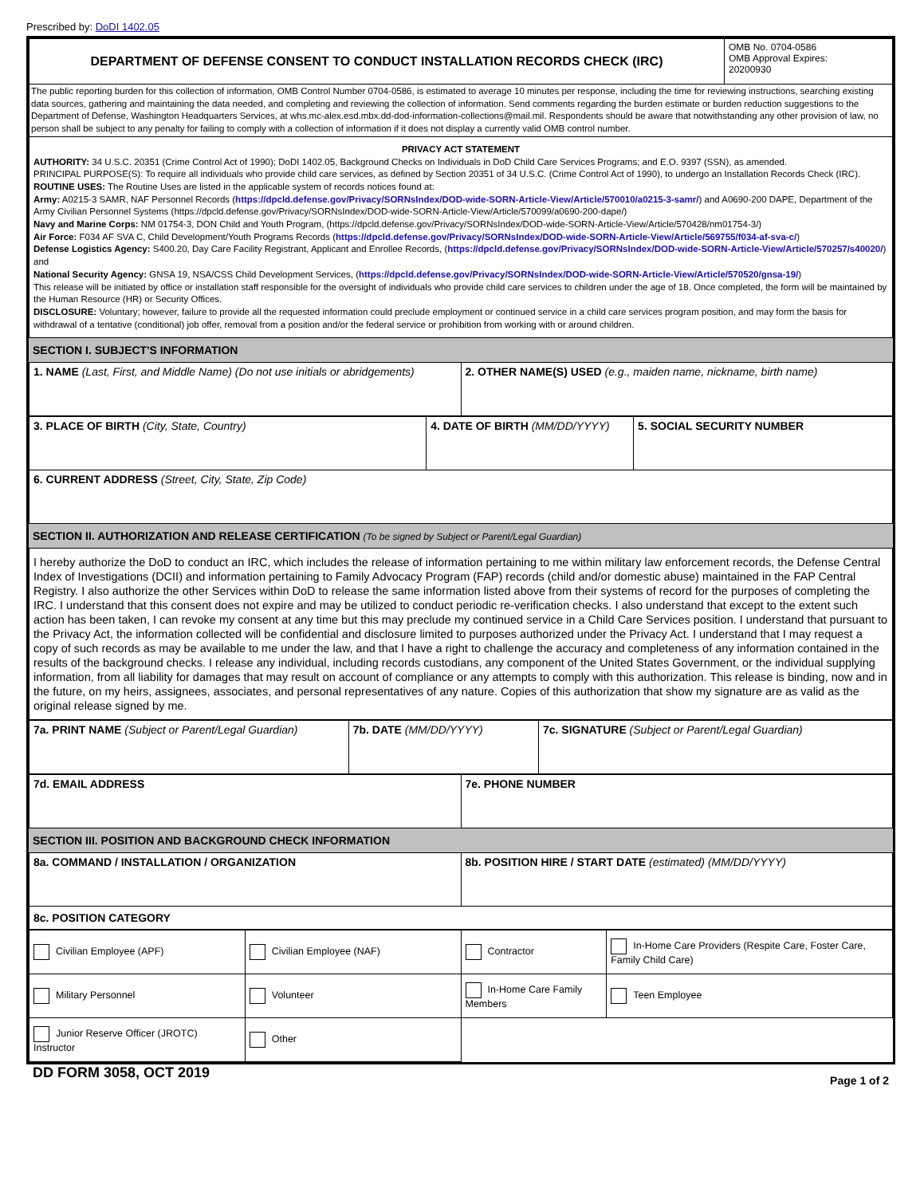Prescribed by: DoDI 1402.05
| DEPARTMENT OF DEFENSE CONSENT TO CONDUCT INSTALLATION RECORDS CHECK (IRC) | OMB No. 0704-0586 OMB Approval Expires: 20200930 |
| The public reporting burden for this collection of information, OMB Control Number 0704-0586, is estimated to average 10 minutes per response, including the time for reviewing instructions, searching existing data sources, gathering and maintaining the data needed, and completing and reviewing the collection of information. Send comments regarding the burden estimate or burden reduction suggestions to the Department of Defense, Washington Headquarters Services, at whs.mc-alex.esd.mbx.dd-dod-information-collections@mail.mil. Respondents should be aware that notwithstanding any other provision of law, no person shall be subject to any penalty for failing to comply with a collection of information if it does not display a currently valid OMB control number. | |
| PRIVACY ACT STATEMENT AUTHORITY: 34 U.S.C. 20351 (Crime Control Act of 1990); DoDI 1402.05, Background Checks on Individuals in DoD Child Care Services Programs; and E.O. 9397 (SSN), as amended. PRINCIPAL PURPOSE(S): To require all individuals who provide child care services, as defined by Section 20351 of 34 U.S.C. (Crime Control Act of 1990), to undergo an Installation Records Check (IRC). ROUTINE USES: The Routine Uses are listed in the applicable system of records notices found at: Army: A0215-3 SAMR, NAF Personnel Records ( https://dpcld.defense.gov/Privacy/SORNsIndex/DOD-wide-SORN-Article-View/Article/570010/a0215-3-samr/ ) and A0690-200 DAPE, Department of the Army Civilian Personnel Systems (https://dpcld.defense.gov/Privacy/SORNsIndex/DOD-wide-SORN-Article-View/Article/570099/a0690-200-dape/) Navy and Marine Corps: NM 01754-3, DON Child and Youth Program, (https://dpcld.defense.gov/Privacy/SORNsIndex/DOD-wide-SORN-Article-View/Article/570428/nm01754-3/) Air Force: F034 AF SVA C, Child Development/Youth Programs Records ( https://dpcld.defense.gov/Privacy/SORNsIndex/DOD-wide-SORN-Article-View/Article/569755/f034-af-sva-c/ ) Defense Logistics Agency: S400.20, Day Care Facility Registrant, Applicant and Enrollee Records, ( https://dpcld.defense.gov/Privacy/SORNsIndex/DOD-wide-SORN-Article-View/Article/570257/s40020/ ) and National Security Agency: GNSA 19, NSA/CSS Child Development Services, ( https://dpcld.defense.gov/Privacy/SORNsIndex/DOD-wide-SORN-Article-View/Article/570520/gnsa-19/ ) This release will be initiated by office or installation staff responsible for the oversight of individuals who provide child care services to children under the age of 18. Once completed, the form will be maintained by the Human Resource (HR) or Security Offices. DISCLOSURE: Voluntary; however, failure to provide all the requested information could preclude employment or continued service in a child care services program position, and may form the basis for withdrawal of a tentative (conditional) job offer, removal from a position and/or the federal service or prohibition from working with or around children. | |
SECTION I. SUBJECT'S INFORMATION
| 1. NAME (Last, First, and Middle Name) (Do not use initials or abridgements) | 2. OTHER NAME(S) USED (e.g., maiden name, nickname, birth name) |
| 3. PLACE OF BIRTH (City, State, Country) | 4. DATE OF BIRTH (MM/DD/YYYY) | 5. SOCIAL SECURITY NUMBER |
| 6. CURRENT ADDRESS (Street, City, State, Zip Code) | | |
SECTION II. AUTHORIZATION AND RELEASE CERTIFICATION (To be signed by Subject or Parent/Legal Guardian)
| I hereby authorize the DoD to conduct an IRC, which includes the release of information pertaining to me within military law enforcement records, the Defense Central Index of Investigations (DCII) and information pertaining to Family Advocacy Program (FAP) records (child and/or domestic abuse) maintained in the FAP Central Registry. I also authorize the other Services within DoD to release the same information listed above from their systems of record for the purposes of completing the IRC. I understand that this consent does not expire and may be utilized to conduct periodic re-verification checks. I also understand that except to the extent such action has been taken, I can revoke my consent at any time but this may preclude my continued service in a Child Care Services position. I understand that pursuant to the Privacy Act, the information collected will be confidential and disclosure limited to purposes authorized under the Privacy Act. I understand that I may request a copy of such records as may be available to me under the law, and that I have a right to challenge the accuracy and completeness of any information contained in the results of the background checks. I release any individual, including records custodians, any component of the United States Government, or the individual supplying information, from all liability for damages that may result on account of compliance or any attempts to comply with this authorization. This release is binding, now and in the future, on my heirs, assignees, associates, and personal representatives of any nature. Copies of this authorization that show my signature are as valid as the original release signed by me. |
| 7a. PRINT NAME (Subject or Parent/Legal Guardian) | 7b. DATE (MM/DD/YYYY) | 7c. SIGNATURE (Subject or Parent/Legal Guardian) |
| 7d. EMAIL ADDRESS | 7e. PHONE NUMBER |
SECTION III. POSITION AND BACKGROUND CHECK INFORMATION
| 8a. COMMAND / INSTALLATION / ORGANIZATION | 8b. POSITION HIRE / START DATE (estimated) (MM/DD/YYYY) |
| 8c. POSITION CATEGORY | |
| Civilian Employee (APF) | Civilian Employee (NAF) | Contractor | In-Home Care Providers (Respite Care, Foster Care, Family Child Care) |
| Military Personnel | Volunteer | In-Home Care Family Members | Teen Employee |
| Junior Reserve Officer (JROTC) Instructor | Other | | |
DD FORM 3058, OCT 2019 Page 1 of 2